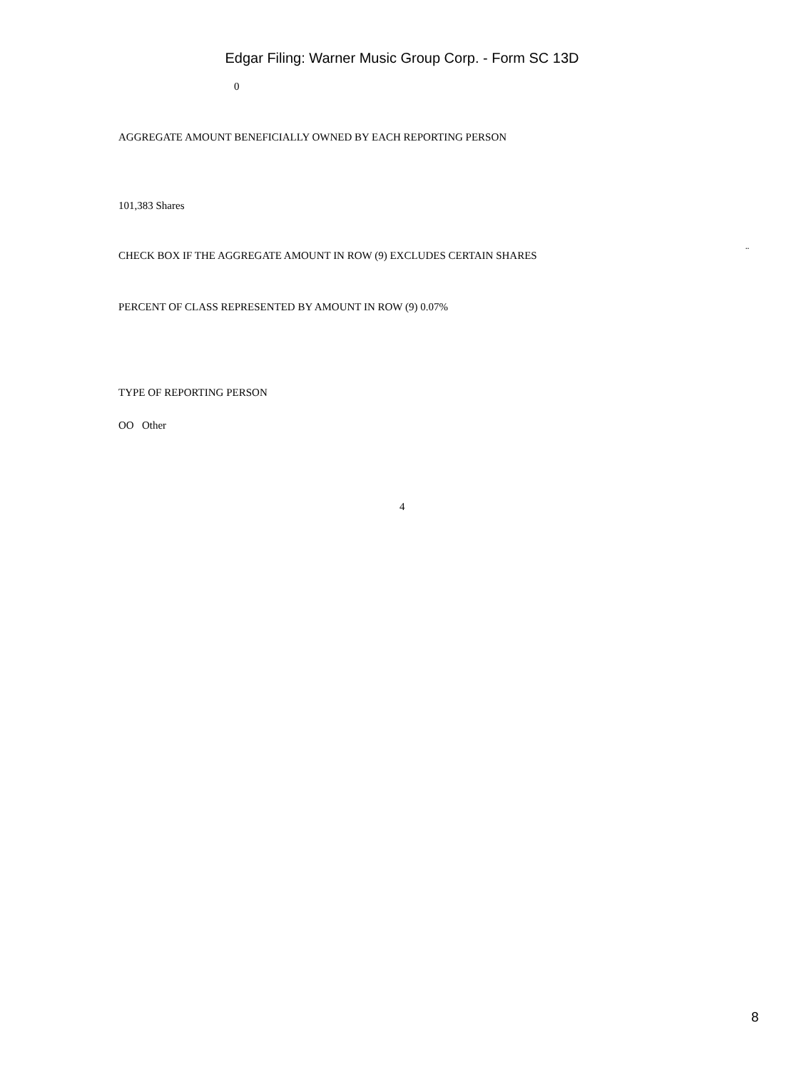Edgar Filing: Warner Music Group Corp. - Form SC 13D
0
AGGREGATE AMOUNT BENEFICIALLY OWNED BY EACH REPORTING PERSON
101,383 Shares
CHECK BOX IF THE AGGREGATE AMOUNT IN ROW (9) EXCLUDES CERTAIN SHARES
¨
PERCENT OF CLASS REPRESENTED BY AMOUNT IN ROW (9) 0.07%
TYPE OF REPORTING PERSON
OO Other
4
8